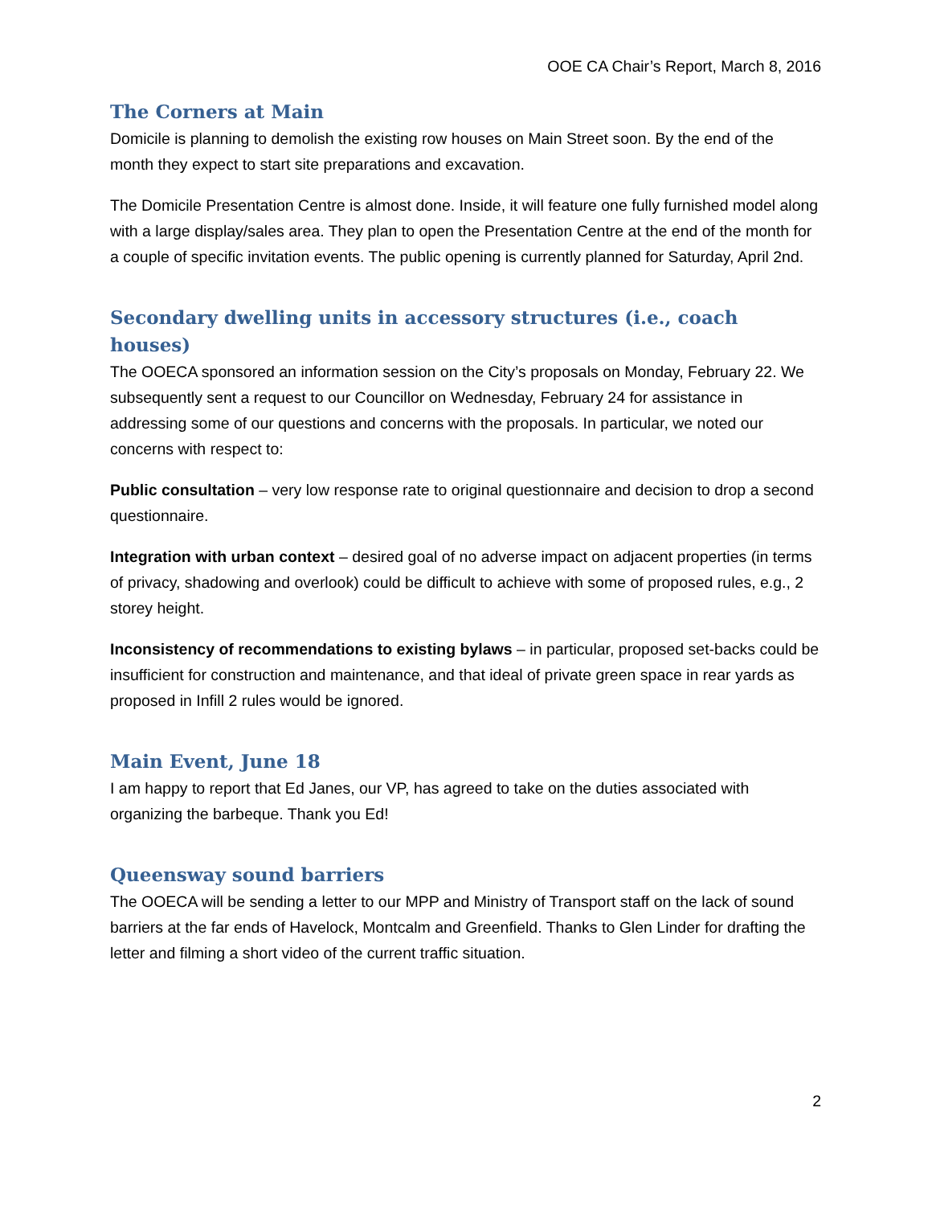OOE CA Chair’s Report, March 8, 2016
The Corners at Main
Domicile is planning to demolish the existing row houses on Main Street soon. By the end of the month they expect to start site preparations and excavation.
The Domicile Presentation Centre is almost done. Inside, it will feature one fully furnished model along with a large display/sales area. They plan to open the Presentation Centre at the end of the month for a couple of specific invitation events. The public opening is currently planned for Saturday, April 2nd.
Secondary dwelling units in accessory structures (i.e., coach houses)
The OOECA sponsored an information session on the City’s proposals on Monday, February 22. We subsequently sent a request to our Councillor on Wednesday, February 24 for assistance in addressing some of our questions and concerns with the proposals. In particular, we noted our concerns with respect to:
Public consultation – very low response rate to original questionnaire and decision to drop a second questionnaire.
Integration with urban context – desired goal of no adverse impact on adjacent properties (in terms of privacy, shadowing and overlook) could be difficult to achieve with some of proposed rules, e.g., 2 storey height.
Inconsistency of recommendations to existing bylaws – in particular, proposed set-backs could be insufficient for construction and maintenance, and that ideal of private green space in rear yards as proposed in Infill 2 rules would be ignored.
Main Event, June 18
I am happy to report that Ed Janes, our VP, has agreed to take on the duties associated with organizing the barbeque. Thank you Ed!
Queensway sound barriers
The OOECA will be sending a letter to our MPP and Ministry of Transport staff on the lack of sound barriers at the far ends of Havelock, Montcalm and Greenfield. Thanks to Glen Linder for drafting the letter and filming a short video of the current traffic situation.
2